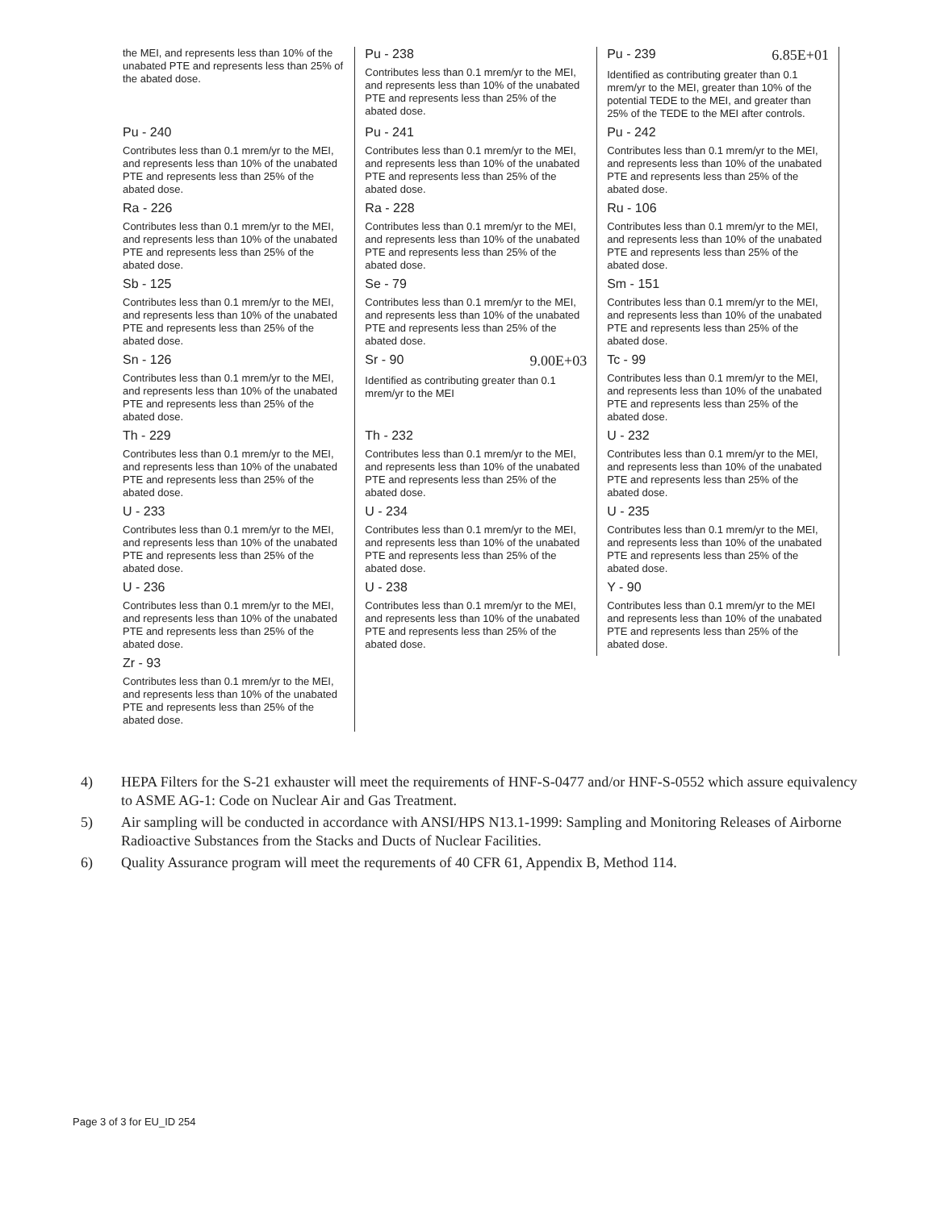| the MEI, and represents less than 10% of the unabated PTE and represents less than 25% of the abated dose. | Pu - 238 Contributes less than 0.1 mrem/yr to the MEI, and represents less than 10% of the unabated PTE and represents less than 25% of the abated dose. | Pu - 239 6.85E+01 Identified as contributing greater than 0.1 mrem/yr to the MEI, greater than 10% of the potential TEDE to the MEI, and greater than 25% of the TEDE to the MEI after controls. |
| Pu - 240 Contributes less than 0.1 mrem/yr to the MEI, and represents less than 10% of the unabated PTE and represents less than 25% of the abated dose. | Pu - 241 Contributes less than 0.1 mrem/yr to the MEI, and represents less than 10% of the unabated PTE and represents less than 25% of the abated dose. | Pu - 242 Contributes less than 0.1 mrem/yr to the MEI, and represents less than 10% of the unabated PTE and represents less than 25% of the abated dose. |
| Ra - 226 Contributes less than 0.1 mrem/yr to the MEI, and represents less than 10% of the unabated PTE and represents less than 25% of the abated dose. | Ra - 228 Contributes less than 0.1 mrem/yr to the MEI, and represents less than 10% of the unabated PTE and represents less than 25% of the abated dose. | Ru - 106 Contributes less than 0.1 mrem/yr to the MEI, and represents less than 10% of the unabated PTE and represents less than 25% of the abated dose. |
| Sb - 125 Contributes less than 0.1 mrem/yr to the MEI, and represents less than 10% of the unabated PTE and represents less than 25% of the abated dose. | Se - 79 Contributes less than 0.1 mrem/yr to the MEI, and represents less than 10% of the unabated PTE and represents less than 25% of the abated dose. | Sm - 151 Contributes less than 0.1 mrem/yr to the MEI, and represents less than 10% of the unabated PTE and represents less than 25% of the abated dose. |
| Sn - 126 Contributes less than 0.1 mrem/yr to the MEI, and represents less than 10% of the unabated PTE and represents less than 25% of the abated dose. | Sr - 90 9.00E+03 Identified as contributing greater than 0.1 mrem/yr to the MEI | Tc - 99 Contributes less than 0.1 mrem/yr to the MEI, and represents less than 10% of the unabated PTE and represents less than 25% of the abated dose. |
| Th - 229 Contributes less than 0.1 mrem/yr to the MEI, and represents less than 10% of the unabated PTE and represents less than 25% of the abated dose. | Th - 232 Contributes less than 0.1 mrem/yr to the MEI, and represents less than 10% of the unabated PTE and represents less than 25% of the abated dose. | U - 232 Contributes less than 0.1 mrem/yr to the MEI, and represents less than 10% of the unabated PTE and represents less than 25% of the abated dose. |
| U - 233 Contributes less than 0.1 mrem/yr to the MEI, and represents less than 10% of the unabated PTE and represents less than 25% of the abated dose. | U - 234 Contributes less than 0.1 mrem/yr to the MEI, and represents less than 10% of the unabated PTE and represents less than 25% of the abated dose. | U - 235 Contributes less than 0.1 mrem/yr to the MEI, and represents less than 10% of the unabated PTE and represents less than 25% of the abated dose. |
| U - 236 Contributes less than 0.1 mrem/yr to the MEI, and represents less than 10% of the unabated PTE and represents less than 25% of the abated dose. | U - 238 Contributes less than 0.1 mrem/yr to the MEI, and represents less than 10% of the unabated PTE and represents less than 25% of the abated dose. | Y - 90 Contributes less than 0.1 mrem/yr to the MEI and represents less than 10% of the unabated PTE and represents less than 25% of the abated dose. |
| Zr - 93 Contributes less than 0.1 mrem/yr to the MEI, and represents less than 10% of the unabated PTE and represents less than 25% of the abated dose. | | |
4) HEPA Filters for the S-21 exhauster will meet the requirements of HNF-S-0477 and/or HNF-S-0552 which assure equivalency to ASME AG-1: Code on Nuclear Air and Gas Treatment.
5) Air sampling will be conducted in accordance with ANSI/HPS N13.1-1999: Sampling and Monitoring Releases of Airborne Radioactive Substances from the Stacks and Ducts of Nuclear Facilities.
6) Quality Assurance program will meet the requrements of 40 CFR 61, Appendix B, Method 114.
Page 3 of 3 for EU_ID 254